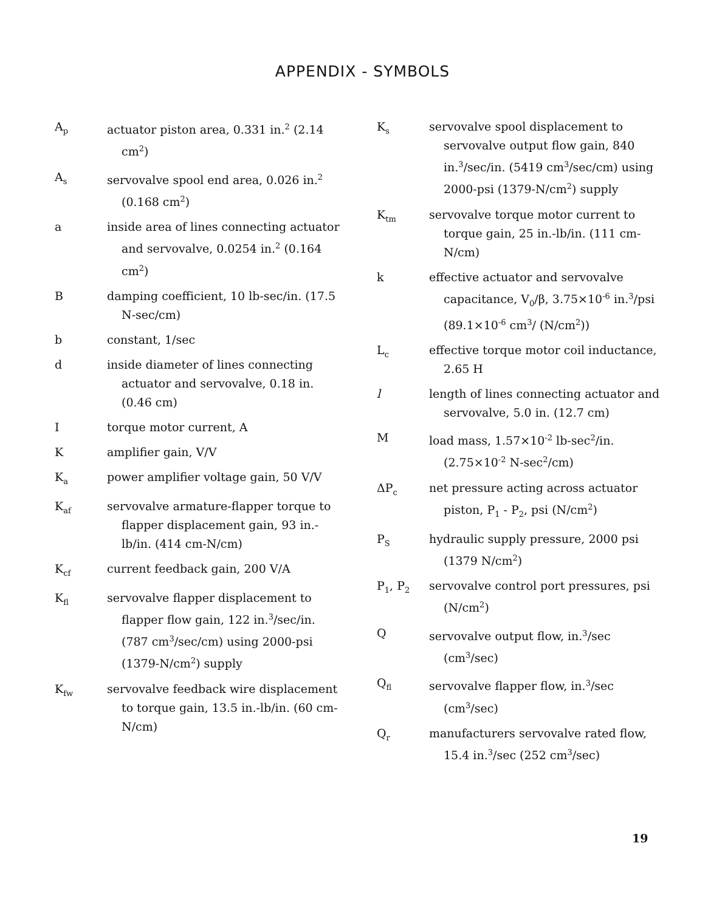APPENDIX - SYMBOLS
A<sub>p</sub>
actuator piston area, 0.331 in.<sup>2</sup> (2.14 cm<sup>2</sup>)
A<sub>s</sub>
servovalve spool end area, 0.026 in.<sup>2</sup> (0.168 cm<sup>2</sup>)
a inside area of lines connecting actuator and servovalve, 0.0254 in.<sup>2</sup> (0.164 cm<sup>2</sup>)
B damping coefficient, 10 lb-sec/in. (17.5 N-sec/cm)
b constant, 1/sec
d inside diameter of lines connecting actuator and servovalve, 0.18 in. (0.46 cm)
I torque motor current, A
K amplifier gain, V/V
K<sub>a</sub>
power amplifier voltage gain, 50 V/V
K<sub>af</sub>
servovalve armature-flapper torque to flapper displacement gain, 93 in.-lb/in. (414 cm-N/cm)
K<sub>cf</sub>
current feedback gain, 200 V/A
K<sub>fl</sub>
servovalve flapper displacement to flapper flow gain, 122 in.<sup>3</sup>/sec/in. (787 cm<sup>3</sup>/sec/cm) using 2000-psi (1379-N/cm<sup>2</sup>) supply
K<sub>fw</sub>
servovalve feedback wire displacement to torque gain, 13.5 in.-lb/in. (60 cm-N/cm)
K<sub>s</sub>
servovalve spool displacement to servovalve output flow gain, 840 in.<sup>3</sup>/sec/in. (5419 cm<sup>3</sup>/sec/cm) using 2000-psi (1379-N/cm<sup>2</sup>) supply
K<sub>tm</sub>
servovalve torque motor current to torque gain, 25 in.-lb/in. (111 cm-N/cm)
k effective actuator and servovalve capacitance, V<sub>0</sub>/β, 3.75×10<sup>-6</sup> in.<sup>3</sup>/psi (89.1×10<sup>-6</sup> cm<sup>3</sup>/ (N/cm<sup>2</sup>))
L<sub>c</sub>
effective torque motor coil inductance, 2.65 H
l length of lines connecting actuator and servovalve, 5.0 in. (12.7 cm)
M load mass, 1.57×10<sup>-2</sup> lb-sec<sup>2</sup>/in. (2.75×10<sup>-2</sup> N-sec<sup>2</sup>/cm)
ΔP<sub>c</sub>
net pressure acting across actuator piston, P<sub>1</sub> - P<sub>2</sub>, psi (N/cm<sup>2</sup>)
P<sub>S</sub>
hydraulic supply pressure, 2000 psi (1379 N/cm<sup>2</sup>)
P<sub>1</sub>, P<sub>2</sub>
servovalve control port pressures, psi (N/cm<sup>2</sup>)
Q servovalve output flow, in.<sup>3</sup>/sec (cm<sup>3</sup>/sec)
Q<sub>fl</sub>
servovalve flapper flow, in.<sup>3</sup>/sec (cm<sup>3</sup>/sec)
Q<sub>r</sub>
manufacturers servovalve rated flow, 15.4 in.<sup>3</sup>/sec (252 cm<sup>3</sup>/sec)
19